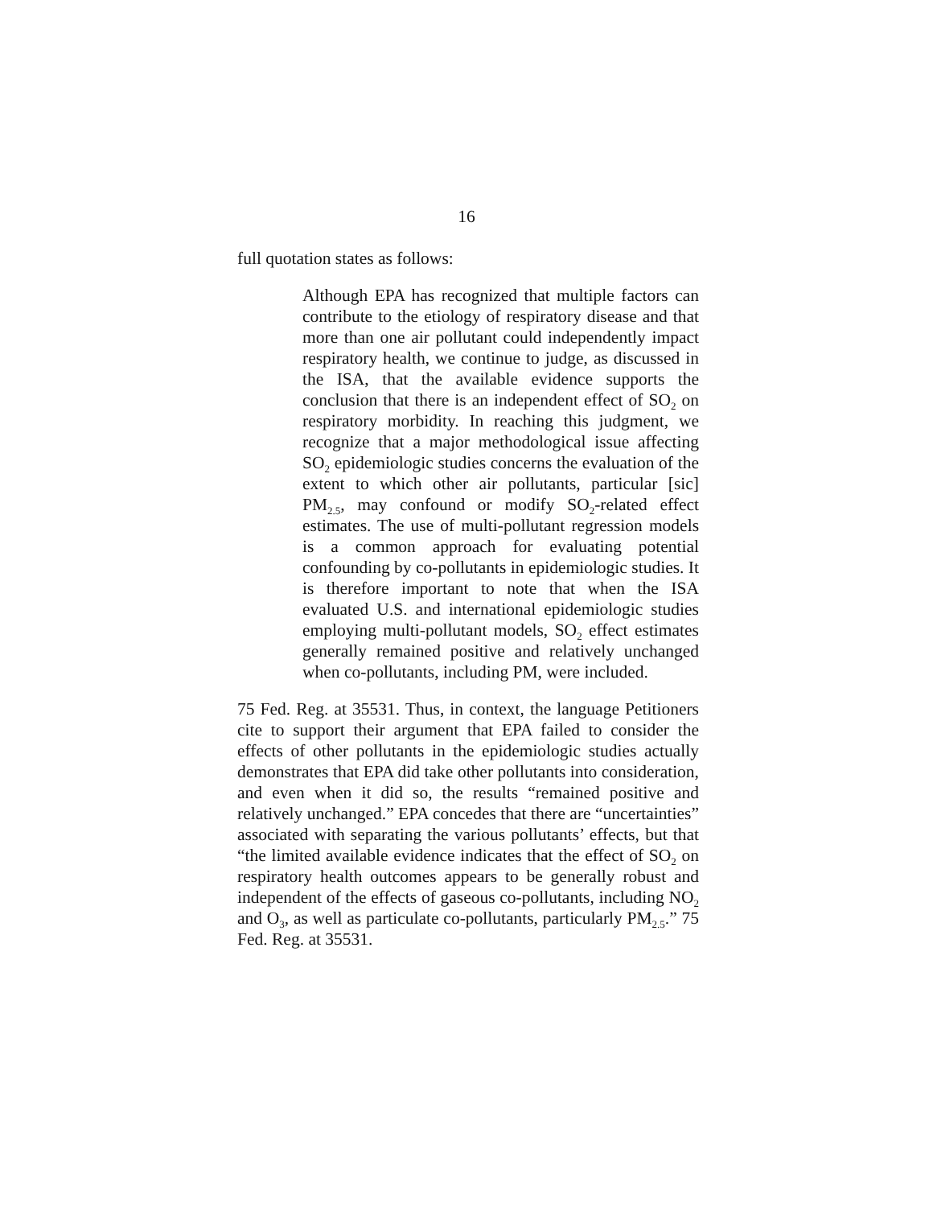16
full quotation states as follows:
Although EPA has recognized that multiple factors can contribute to the etiology of respiratory disease and that more than one air pollutant could independently impact respiratory health, we continue to judge, as discussed in the ISA, that the available evidence supports the conclusion that there is an independent effect of SO<sub>2</sub> on respiratory morbidity. In reaching this judgment, we recognize that a major methodological issue affecting SO<sub>2</sub> epidemiologic studies concerns the evaluation of the extent to which other air pollutants, particular [sic] PM<sub>2.5</sub>, may confound or modify SO<sub>2</sub>-related effect estimates. The use of multi-pollutant regression models is a common approach for evaluating potential confounding by co-pollutants in epidemiologic studies. It is therefore important to note that when the ISA evaluated U.S. and international epidemiologic studies employing multi-pollutant models, SO<sub>2</sub> effect estimates generally remained positive and relatively unchanged when co-pollutants, including PM, were included.
75 Fed. Reg. at 35531. Thus, in context, the language Petitioners cite to support their argument that EPA failed to consider the effects of other pollutants in the epidemiologic studies actually demonstrates that EPA did take other pollutants into consideration, and even when it did so, the results “remained positive and relatively unchanged.” EPA concedes that there are “uncertainties” associated with separating the various pollutants’ effects, but that “the limited available evidence indicates that the effect of SO<sub>2</sub> on respiratory health outcomes appears to be generally robust and independent of the effects of gaseous co-pollutants, including NO<sub>2</sub> and O<sub>3</sub>, as well as particulate co-pollutants, particularly PM<sub>2.5</sub>.” 75 Fed. Reg. at 35531.